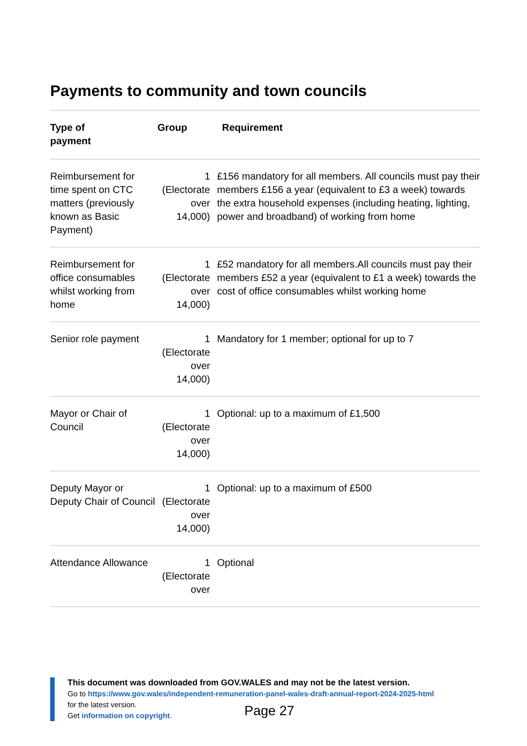Payments to community and town councils
| Type of payment | Group | Requirement |
| --- | --- | --- |
| Reimbursement for time spent on CTC matters (previously known as Basic Payment) | 1 (Electorate over 14,000) | £156 mandatory for all members. All councils must pay their members £156 a year (equivalent to £3 a week) towards the extra household expenses (including heating, lighting, power and broadband) of working from home |
| Reimbursement for office consumables whilst working from home | 1 (Electorate over 14,000) | £52 mandatory for all members.All councils must pay their members £52 a year (equivalent to £1 a week) towards the cost of office consumables whilst working home |
| Senior role payment | 1 (Electorate over 14,000) | Mandatory for 1 member; optional for up to 7 |
| Mayor or Chair of Council | 1 (Electorate over 14,000) | Optional: up to a maximum of £1,500 |
| Deputy Mayor or Deputy Chair of Council | 1 (Electorate over 14,000) | Optional: up to a maximum of £500 |
| Attendance Allowance | 1 (Electorate over | Optional |
This document was downloaded from GOV.WALES and may not be the latest version.
Go to https://www.gov.wales/independent-remuneration-panel-wales-draft-annual-report-2024-2025-html
for the latest version.
Get information on copyright.
Page 27